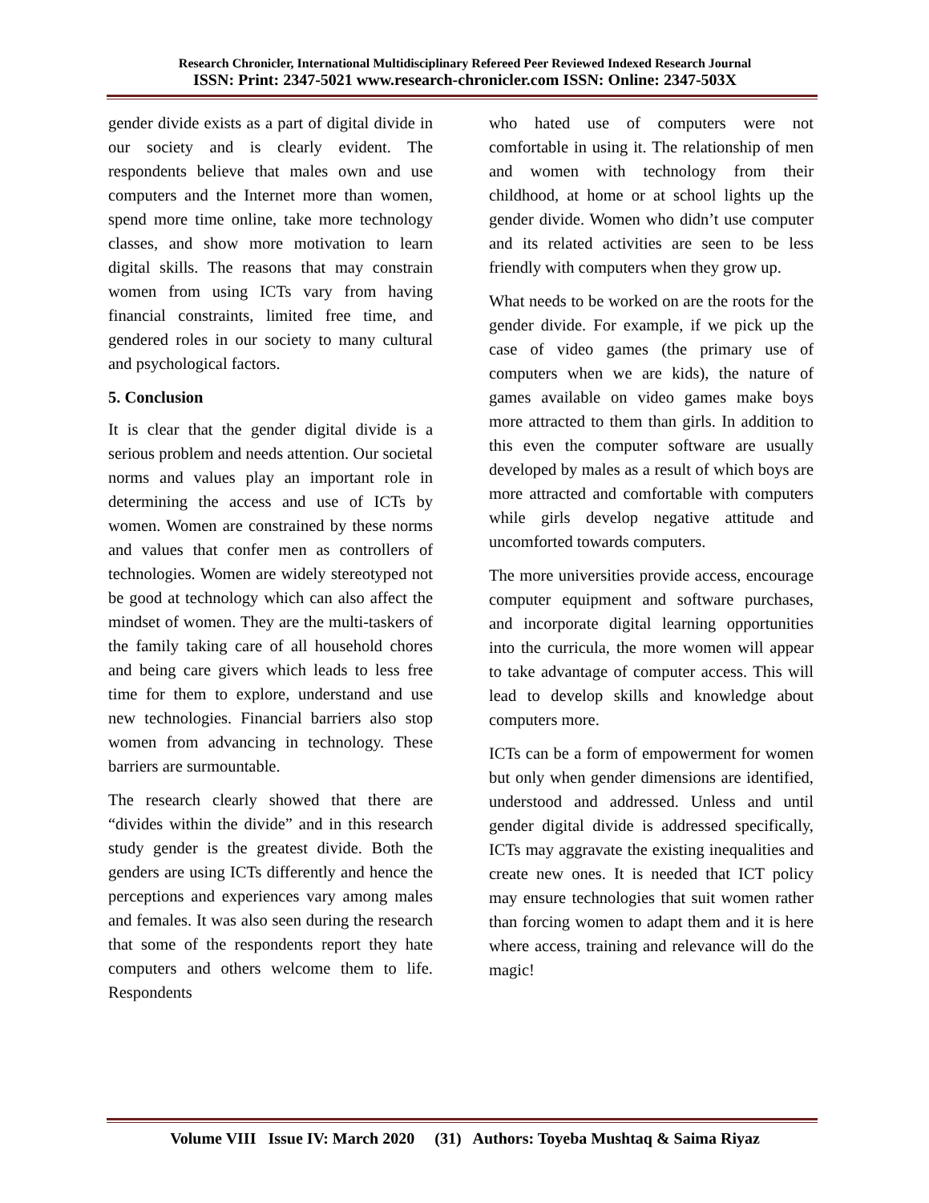Research Chronicler, International Multidisciplinary Refereed Peer Reviewed Indexed Research Journal
ISSN: Print: 2347-5021 www.research-chronicler.com ISSN: Online: 2347-503X
gender divide exists as a part of digital divide in our society and is clearly evident. The respondents believe that males own and use computers and the Internet more than women, spend more time online, take more technology classes, and show more motivation to learn digital skills. The reasons that may constrain women from using ICTs vary from having financial constraints, limited free time, and gendered roles in our society to many cultural and psychological factors.
5. Conclusion
It is clear that the gender digital divide is a serious problem and needs attention. Our societal norms and values play an important role in determining the access and use of ICTs by women. Women are constrained by these norms and values that confer men as controllers of technologies. Women are widely stereotyped not be good at technology which can also affect the mindset of women. They are the multi-taskers of the family taking care of all household chores and being care givers which leads to less free time for them to explore, understand and use new technologies. Financial barriers also stop women from advancing in technology. These barriers are surmountable.
The research clearly showed that there are “divides within the divide” and in this research study gender is the greatest divide. Both the genders are using ICTs differently and hence the perceptions and experiences vary among males and females. It was also seen during the research that some of the respondents report they hate computers and others welcome them to life. Respondents
who hated use of computers were not comfortable in using it. The relationship of men and women with technology from their childhood, at home or at school lights up the gender divide. Women who didn’t use computer and its related activities are seen to be less friendly with computers when they grow up.
What needs to be worked on are the roots for the gender divide. For example, if we pick up the case of video games (the primary use of computers when we are kids), the nature of games available on video games make boys more attracted to them than girls. In addition to this even the computer software are usually developed by males as a result of which boys are more attracted and comfortable with computers while girls develop negative attitude and uncomforted towards computers.
The more universities provide access, encourage computer equipment and software purchases, and incorporate digital learning opportunities into the curricula, the more women will appear to take advantage of computer access. This will lead to develop skills and knowledge about computers more.
ICTs can be a form of empowerment for women but only when gender dimensions are identified, understood and addressed. Unless and until gender digital divide is addressed specifically, ICTs may aggravate the existing inequalities and create new ones. It is needed that ICT policy may ensure technologies that suit women rather than forcing women to adapt them and it is here where access, training and relevance will do the magic!
Volume VIII Issue IV: March 2020 (31) Authors: Toyeba Mushtaq & Saima Riyaz